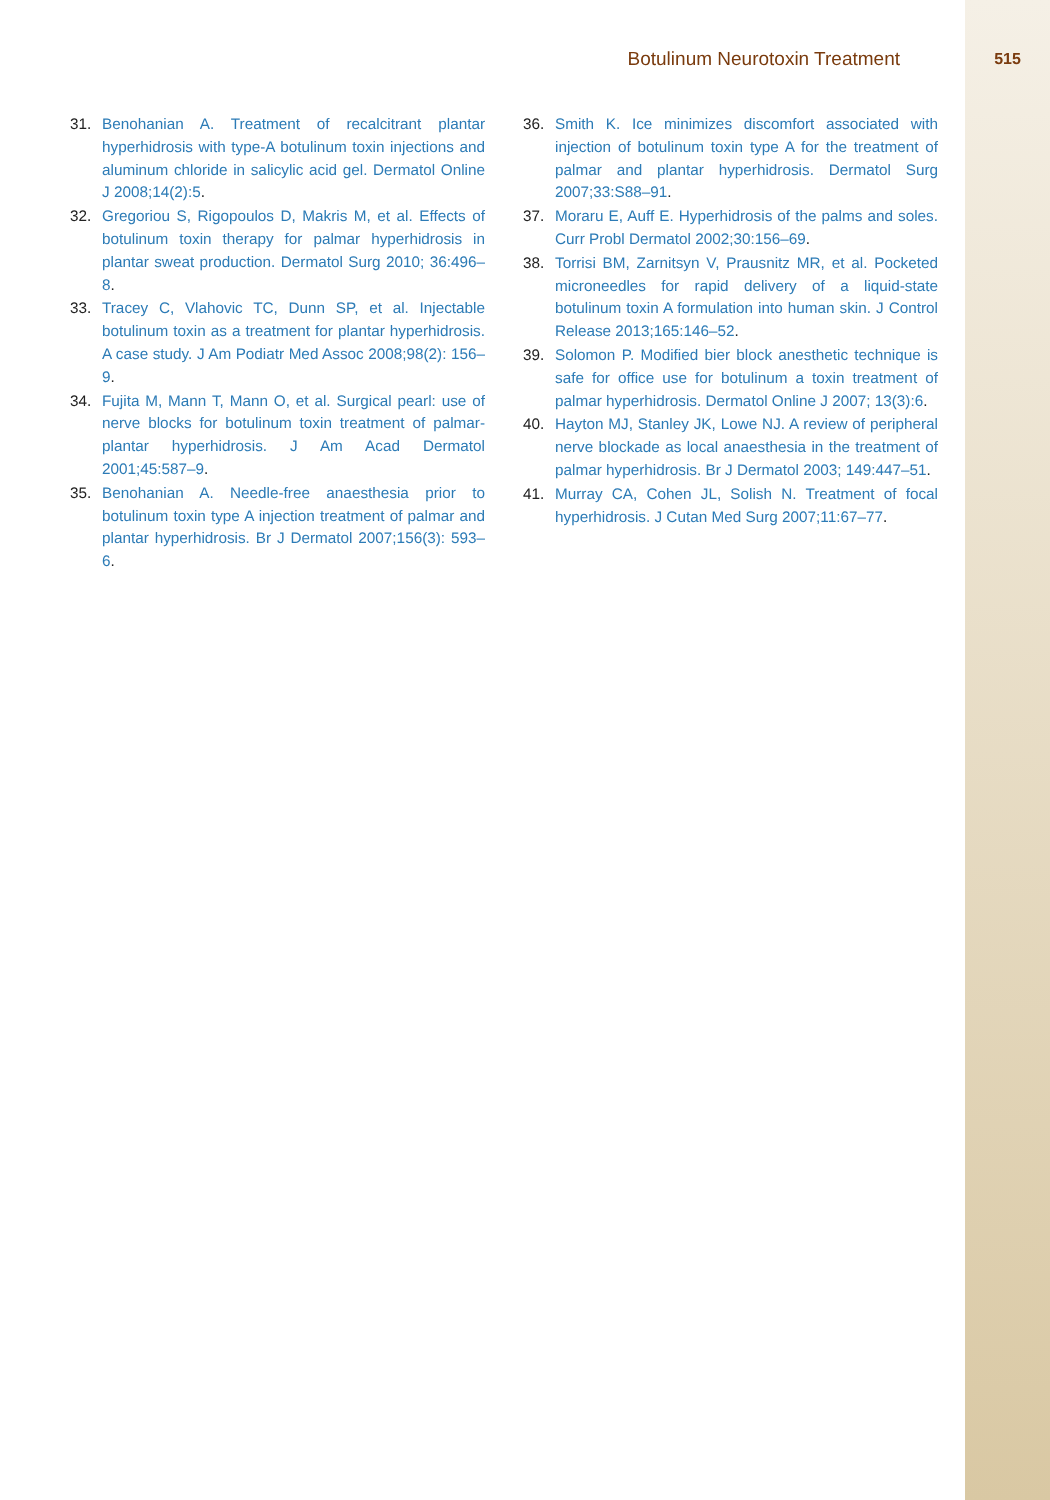Botulinum Neurotoxin Treatment
515
31. Benohanian A. Treatment of recalcitrant plantar hyperhidrosis with type-A botulinum toxin injections and aluminum chloride in salicylic acid gel. Dermatol Online J 2008;14(2):5.
32. Gregoriou S, Rigopoulos D, Makris M, et al. Effects of botulinum toxin therapy for palmar hyperhidrosis in plantar sweat production. Dermatol Surg 2010; 36:496–8.
33. Tracey C, Vlahovic TC, Dunn SP, et al. Injectable botulinum toxin as a treatment for plantar hyperhidrosis. A case study. J Am Podiatr Med Assoc 2008;98(2): 156–9.
34. Fujita M, Mann T, Mann O, et al. Surgical pearl: use of nerve blocks for botulinum toxin treatment of palmar-plantar hyperhidrosis. J Am Acad Dermatol 2001;45:587–9.
35. Benohanian A. Needle-free anaesthesia prior to botulinum toxin type A injection treatment of palmar and plantar hyperhidrosis. Br J Dermatol 2007;156(3): 593–6.
36. Smith K. Ice minimizes discomfort associated with injection of botulinum toxin type A for the treatment of palmar and plantar hyperhidrosis. Dermatol Surg 2007;33:S88–91.
37. Moraru E, Auff E. Hyperhidrosis of the palms and soles. Curr Probl Dermatol 2002;30:156–69.
38. Torrisi BM, Zarnitsyn V, Prausnitz MR, et al. Pocketed microneedles for rapid delivery of a liquid-state botulinum toxin A formulation into human skin. J Control Release 2013;165:146–52.
39. Solomon P. Modified bier block anesthetic technique is safe for office use for botulinum a toxin treatment of palmar hyperhidrosis. Dermatol Online J 2007; 13(3):6.
40. Hayton MJ, Stanley JK, Lowe NJ. A review of peripheral nerve blockade as local anaesthesia in the treatment of palmar hyperhidrosis. Br J Dermatol 2003; 149:447–51.
41. Murray CA, Cohen JL, Solish N. Treatment of focal hyperhidrosis. J Cutan Med Surg 2007;11:67–77.